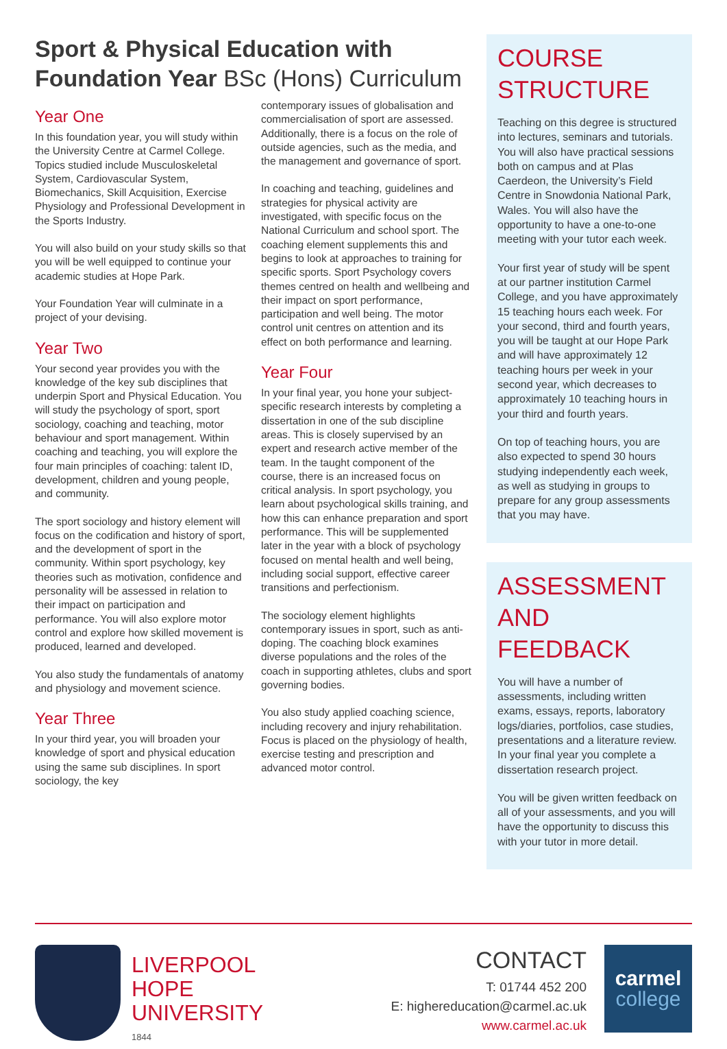Sport & Physical Education with Foundation Year BSc (Hons) Curriculum
Year One
In this foundation year, you will study within the University Centre at Carmel College. Topics studied include Musculoskeletal System, Cardiovascular System, Biomechanics, Skill Acquisition, Exercise Physiology and Professional Development in the Sports Industry.
You will also build on your study skills so that you will be well equipped to continue your academic studies at Hope Park.
Your Foundation Year will culminate in a project of your devising.
Year Two
Your second year provides you with the knowledge of the key sub disciplines that underpin Sport and Physical Education. You will study the psychology of sport, sport sociology, coaching and teaching, motor behaviour and sport management. Within coaching and teaching, you will explore the four main principles of coaching: talent ID, development, children and young people, and community.
The sport sociology and history element will focus on the codification and history of sport, and the development of sport in the community. Within sport psychology, key theories such as motivation, confidence and personality will be assessed in relation to their impact on participation and performance. You will also explore motor control and explore how skilled movement is produced, learned and developed.
You also study the fundamentals of anatomy and physiology and movement science.
Year Three
In your third year, you will broaden your knowledge of sport and physical education using the same sub disciplines. In sport sociology, the key
contemporary issues of globalisation and commercialisation of sport are assessed. Additionally, there is a focus on the role of outside agencies, such as the media, and the management and governance of sport.
In coaching and teaching, guidelines and strategies for physical activity are investigated, with specific focus on the National Curriculum and school sport. The coaching element supplements this and begins to look at approaches to training for specific sports. Sport Psychology covers themes centred on health and wellbeing and their impact on sport performance, participation and well being. The motor control unit centres on attention and its effect on both performance and learning.
Year Four
In your final year, you hone your subject-specific research interests by completing a dissertation in one of the sub discipline areas. This is closely supervised by an expert and research active member of the team. In the taught component of the course, there is an increased focus on critical analysis. In sport psychology, you learn about psychological skills training, and how this can enhance preparation and sport performance. This will be supplemented later in the year with a block of psychology focused on mental health and well being, including social support, effective career transitions and perfectionism.
The sociology element highlights contemporary issues in sport, such as anti-doping. The coaching block examines diverse populations and the roles of the coach in supporting athletes, clubs and sport governing bodies.
You also study applied coaching science, including recovery and injury rehabilitation. Focus is placed on the physiology of health, exercise testing and prescription and advanced motor control.
COURSE STRUCTURE
Teaching on this degree is structured into lectures, seminars and tutorials. You will also have practical sessions both on campus and at Plas Caerdeon, the University’s Field Centre in Snowdonia National Park, Wales. You will also have the opportunity to have a one-to-one meeting with your tutor each week.
Your first year of study will be spent at our partner institution Carmel College, and you have approximately 15 teaching hours each week. For your second, third and fourth years, you will be taught at our Hope Park and will have approximately 12 teaching hours per week in your second year, which decreases to approximately 10 teaching hours in your third and fourth years.
On top of teaching hours, you are also expected to spend 30 hours studying independently each week, as well as studying in groups to prepare for any group assessments that you may have.
ASSESSMENT AND FEEDBACK
You will have a number of assessments, including written exams, essays, reports, laboratory logs/diaries, portfolios, case studies, presentations and a literature review. In your final year you complete a dissertation research project.
You will be given written feedback on all of your assessments, and you will have the opportunity to discuss this with your tutor in more detail.
LIVERPOOL
HOPE
UNIVERSITY
1844
CONTACT
T: 01744 452 200
E: highereducation@carmel.ac.uk
www.carmel.ac.uk
carmel
college